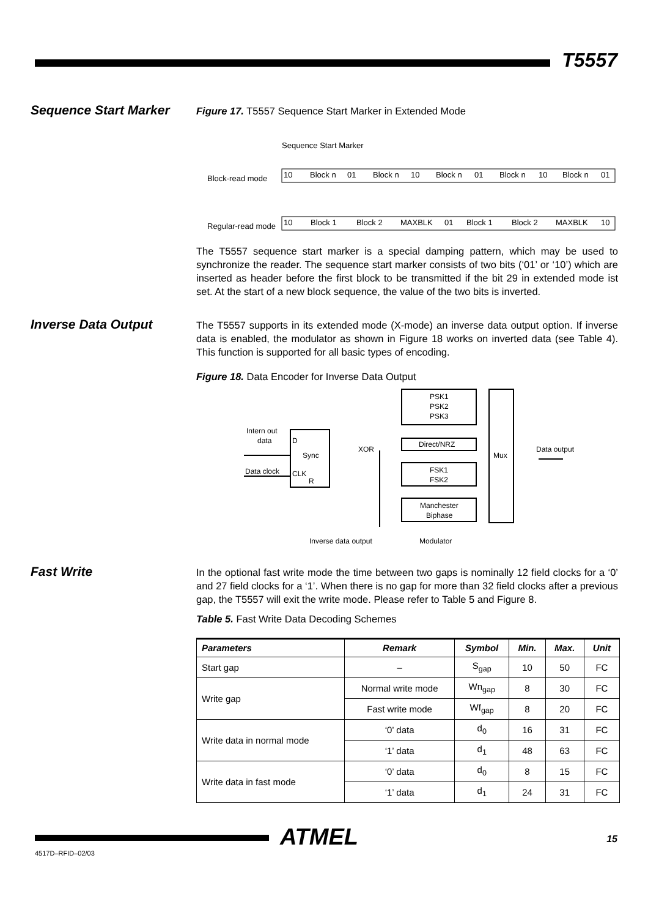T5557
Sequence Start Marker
Figure 17. T5557 Sequence Start Marker in Extended Mode
Sequence Start Marker
Block-read mode
10
Block n
01
Block n
10
Block n
01
Block n
10
Block n
01
Regular-read mode
10
Block 1
Block 2
MAXBLK
01
Block 1
Block 2
MAXBLK
10
The T5557 sequence start marker is a special damping pattern, which may be used to synchronize the reader. The sequence start marker consists of two bits (‘01’ or ‘10’) which are inserted as header before the first block to be transmitted if the bit 29 in extended mode ist set. At the start of a new block sequence, the value of the two bits is inverted.
Inverse Data Output
The T5557 supports in its extended mode (X-mode) an inverse data output option. If inverse data is enabled, the modulator as shown in Figure 18 works on inverted data (see Table 4). This function is supported for all basic types of encoding.
Figure 18. Data Encoder for Inverse Data Output
PSK1
PSK2
PSK3
Direct/NRZ
FSK1
FSK2
Manchester
Biphase
Mux
XOR
Intern out
data
Data clock
D
Sync
CLK
R
Data output
Inverse data output
Modulator
Fast Write
In the optional fast write mode the time between two gaps is nominally 12 field clocks for a ‘0’ and 27 field clocks for a ‘1’. When there is no gap for more than 32 field clocks after a previous gap, the T5557 will exit the write mode. Please refer to Table 5 and Figure 8.
Table 5. Fast Write Data Decoding Schemes
| Parameters | Remark | Symbol | Min. | Max. | Unit |
| --- | --- | --- | --- | --- | --- |
| Start gap | – | S<sub>gap</sub> | 10 | 50 | FC |
| Write gap | Normal write mode | Wn<sub>gap</sub> | 8 | 30 | FC |
| | Fast write mode | Wf<sub>gap</sub> | 8 | 20 | FC |
| Write data in normal mode | ‘0’ data | d<sub>0</sub> | 16 | 31 | FC |
| | ‘1’ data | d<sub>1</sub> | 48 | 63 | FC |
| Write data in fast mode | ‘0’ data | d<sub>0</sub> | 8 | 15 | FC |
| | ‘1’ data | d<sub>1</sub> | 24 | 31 | FC |
ATMEL 15
4517D–RFID–02/03